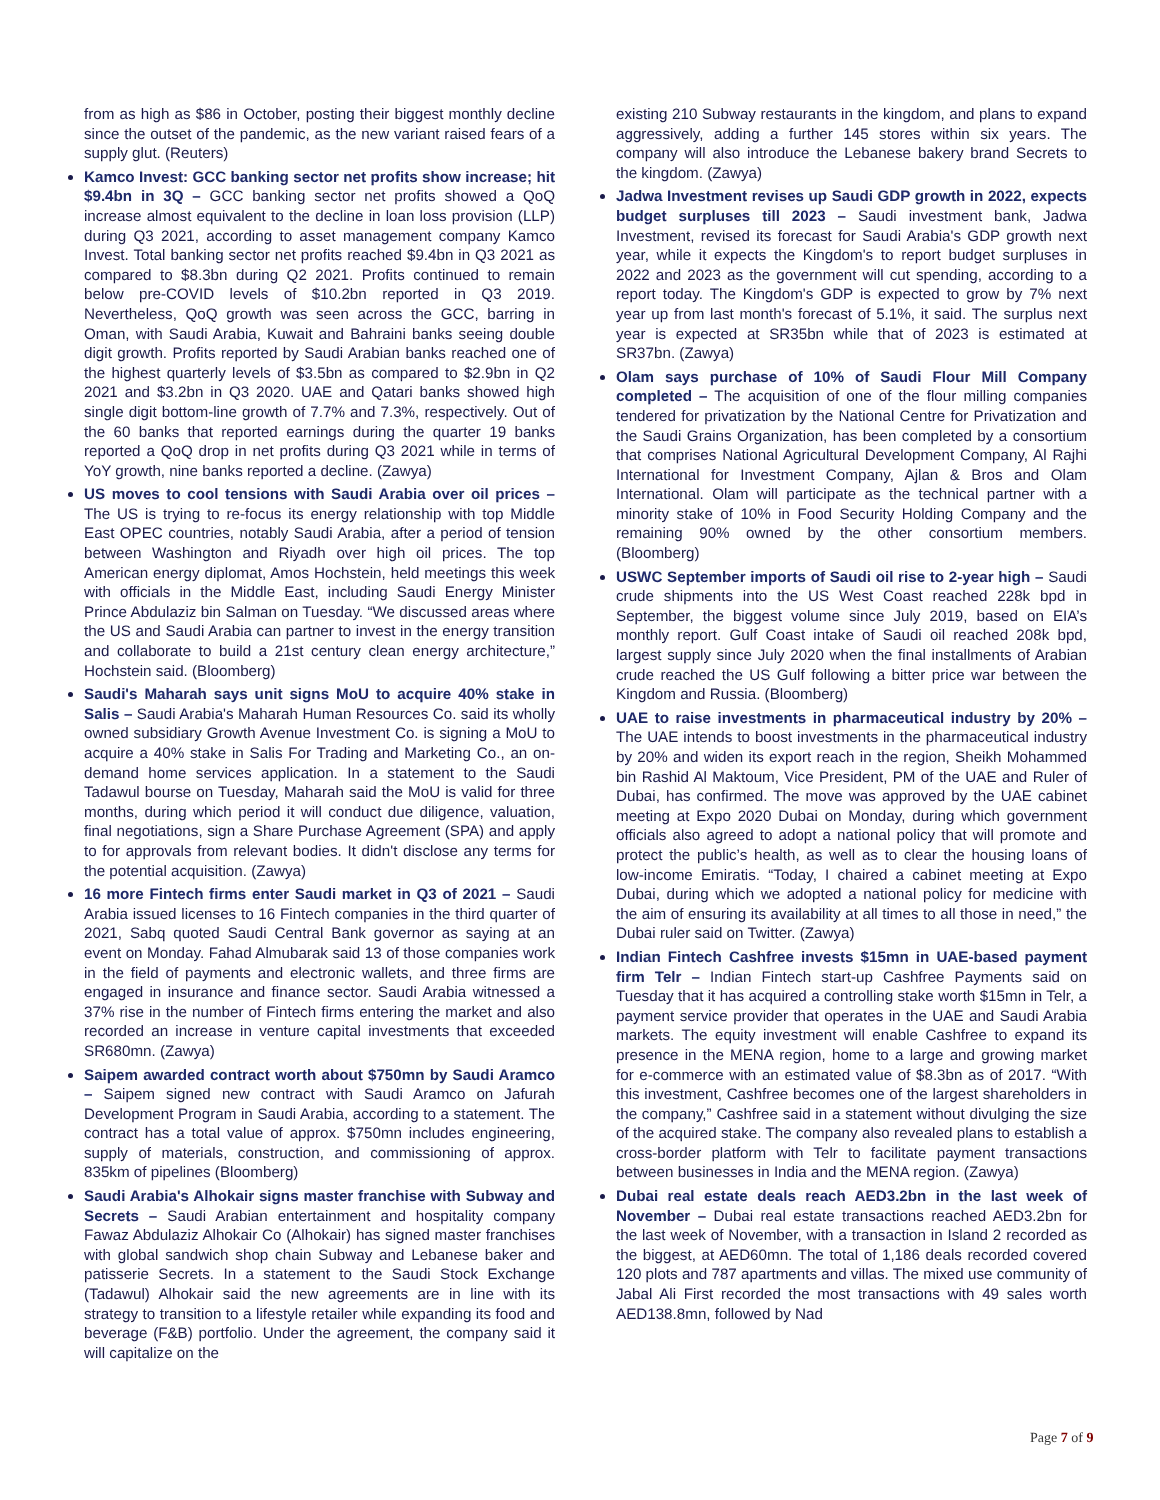from as high as $86 in October, posting their biggest monthly decline since the outset of the pandemic, as the new variant raised fears of a supply glut. (Reuters)
Kamco Invest: GCC banking sector net profits show increase; hit $9.4bn in 3Q – GCC banking sector net profits showed a QoQ increase almost equivalent to the decline in loan loss provision (LLP) during Q3 2021, according to asset management company Kamco Invest. Total banking sector net profits reached $9.4bn in Q3 2021 as compared to $8.3bn during Q2 2021. Profits continued to remain below pre-COVID levels of $10.2bn reported in Q3 2019. Nevertheless, QoQ growth was seen across the GCC, barring in Oman, with Saudi Arabia, Kuwait and Bahraini banks seeing double digit growth. Profits reported by Saudi Arabian banks reached one of the highest quarterly levels of $3.5bn as compared to $2.9bn in Q2 2021 and $3.2bn in Q3 2020. UAE and Qatari banks showed high single digit bottom-line growth of 7.7% and 7.3%, respectively. Out of the 60 banks that reported earnings during the quarter 19 banks reported a QoQ drop in net profits during Q3 2021 while in terms of YoY growth, nine banks reported a decline. (Zawya)
US moves to cool tensions with Saudi Arabia over oil prices –The US is trying to re-focus its energy relationship with top Middle East OPEC countries, notably Saudi Arabia, after a period of tension between Washington and Riyadh over high oil prices. The top American energy diplomat, Amos Hochstein, held meetings this week with officials in the Middle East, including Saudi Energy Minister Prince Abdulaziz bin Salman on Tuesday. “We discussed areas where the US and Saudi Arabia can partner to invest in the energy transition and collaborate to build a 21st century clean energy architecture,” Hochstein said. (Bloomberg)
Saudi's Maharah says unit signs MoU to acquire 40% stake in Salis – Saudi Arabia's Maharah Human Resources Co. said its wholly owned subsidiary Growth Avenue Investment Co. is signing a MoU to acquire a 40% stake in Salis For Trading and Marketing Co., an on-demand home services application. In a statement to the Saudi Tadawul bourse on Tuesday, Maharah said the MoU is valid for three months, during which period it will conduct due diligence, valuation, final negotiations, sign a Share Purchase Agreement (SPA) and apply to for approvals from relevant bodies. It didn't disclose any terms for the potential acquisition. (Zawya)
16 more Fintech firms enter Saudi market in Q3 of 2021 – Saudi Arabia issued licenses to 16 Fintech companies in the third quarter of 2021, Sabq quoted Saudi Central Bank governor as saying at an event on Monday. Fahad Almubarak said 13 of those companies work in the field of payments and electronic wallets, and three firms are engaged in insurance and finance sector. Saudi Arabia witnessed a 37% rise in the number of Fintech firms entering the market and also recorded an increase in venture capital investments that exceeded SR680mn. (Zawya)
Saipem awarded contract worth about $750mn by Saudi Aramco – Saipem signed new contract with Saudi Aramco on Jafurah Development Program in Saudi Arabia, according to a statement. The contract has a total value of approx. $750mn includes engineering, supply of materials, construction, and commissioning of approx. 835km of pipelines (Bloomberg)
Saudi Arabia's Alhokair signs master franchise with Subway and Secrets – Saudi Arabian entertainment and hospitality company Fawaz Abdulaziz Alhokair Co (Alhokair) has signed master franchises with global sandwich shop chain Subway and Lebanese baker and patisserie Secrets. In a statement to the Saudi Stock Exchange (Tadawul) Alhokair said the new agreements are in line with its strategy to transition to a lifestyle retailer while expanding its food and beverage (F&B) portfolio. Under the agreement, the company said it will capitalize on the
existing 210 Subway restaurants in the kingdom, and plans to expand aggressively, adding a further 145 stores within six years. The company will also introduce the Lebanese bakery brand Secrets to the kingdom. (Zawya)
Jadwa Investment revises up Saudi GDP growth in 2022, expects budget surpluses till 2023 – Saudi investment bank, Jadwa Investment, revised its forecast for Saudi Arabia's GDP growth next year, while it expects the Kingdom's to report budget surpluses in 2022 and 2023 as the government will cut spending, according to a report today. The Kingdom's GDP is expected to grow by 7% next year up from last month's forecast of 5.1%, it said. The surplus next year is expected at SR35bn while that of 2023 is estimated at SR37bn. (Zawya)
Olam says purchase of 10% of Saudi Flour Mill Company completed – The acquisition of one of the flour milling companies tendered for privatization by the National Centre for Privatization and the Saudi Grains Organization, has been completed by a consortium that comprises National Agricultural Development Company, Al Rajhi International for Investment Company, Ajlan & Bros and Olam International. Olam will participate as the technical partner with a minority stake of 10% in Food Security Holding Company and the remaining 90% owned by the other consortium members. (Bloomberg)
USWC September imports of Saudi oil rise to 2-year high – Saudi crude shipments into the US West Coast reached 228k bpd in September, the biggest volume since July 2019, based on EIA’s monthly report. Gulf Coast intake of Saudi oil reached 208k bpd, largest supply since July 2020 when the final installments of Arabian crude reached the US Gulf following a bitter price war between the Kingdom and Russia. (Bloomberg)
UAE to raise investments in pharmaceutical industry by 20% – The UAE intends to boost investments in the pharmaceutical industry by 20% and widen its export reach in the region, Sheikh Mohammed bin Rashid Al Maktoum, Vice President, PM of the UAE and Ruler of Dubai, has confirmed. The move was approved by the UAE cabinet meeting at Expo 2020 Dubai on Monday, during which government officials also agreed to adopt a national policy that will promote and protect the public’s health, as well as to clear the housing loans of low-income Emiratis. “Today, I chaired a cabinet meeting at Expo Dubai, during which we adopted a national policy for medicine with the aim of ensuring its availability at all times to all those in need,” the Dubai ruler said on Twitter. (Zawya)
Indian Fintech Cashfree invests $15mn in UAE-based payment firm Telr – Indian Fintech start-up Cashfree Payments said on Tuesday that it has acquired a controlling stake worth $15mn in Telr, a payment service provider that operates in the UAE and Saudi Arabia markets. The equity investment will enable Cashfree to expand its presence in the MENA region, home to a large and growing market for e-commerce with an estimated value of $8.3bn as of 2017. “With this investment, Cashfree becomes one of the largest shareholders in the company,” Cashfree said in a statement without divulging the size of the acquired stake. The company also revealed plans to establish a cross-border platform with Telr to facilitate payment transactions between businesses in India and the MENA region. (Zawya)
Dubai real estate deals reach AED3.2bn in the last week of November – Dubai real estate transactions reached AED3.2bn for the last week of November, with a transaction in Island 2 recorded as the biggest, at AED60mn. The total of 1,186 deals recorded covered 120 plots and 787 apartments and villas. The mixed use community of Jabal Ali First recorded the most transactions with 49 sales worth AED138.8mn, followed by Nad
Page 7 of 9